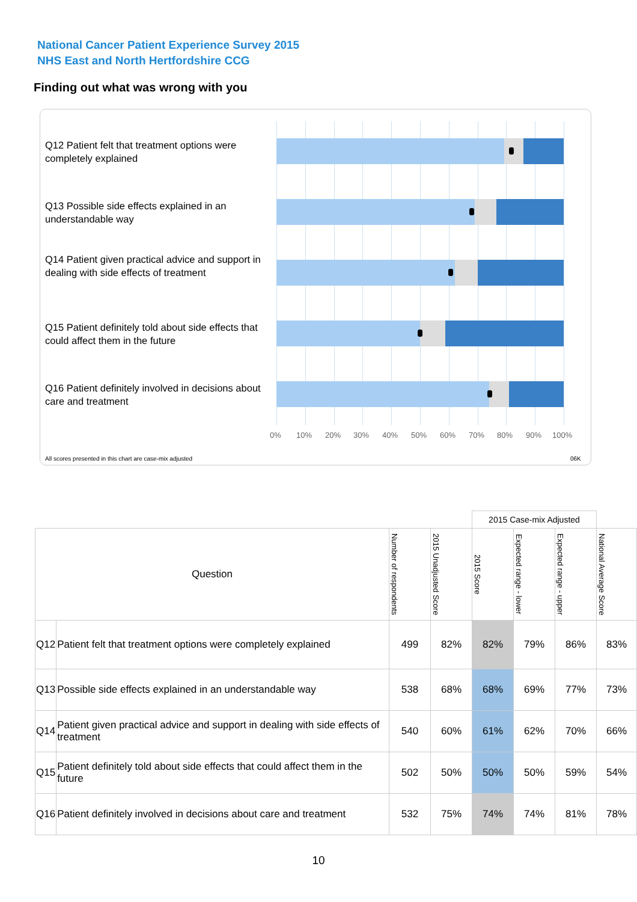National Cancer Patient Experience Survey 2015
NHS East and North Hertfordshire CCG
Finding out what was wrong with you
Q12 Patient felt that treatment options were completely explained
Q13 Possible side effects explained in an understandable way
Q14 Patient given practical advice and support in dealing with side effects of treatment
Q15 Patient definitely told about side effects that could affect them in the future
Q16 Patient definitely involved in decisions about care and treatment
0% 10% 20% 30% 40% 50% 60% 70% 80% 90% 100%
All scores presented in this chart are case-mix adjusted
06K
| | | | | 2015 Case-mix Adjusted | | | |
| --- | --- | --- | --- | --- | --- | --- | --- |
| Question | | Number of respondents | 2015 Unadjusted Score | 2015 Score | Expected range - lower | Expected range - upper | National Average Score |
| Q12 | Patient felt that treatment options were completely explained | 499 | 82% | 82% | 79% | 86% | 83% |
| Q13 | Possible side effects explained in an understandable way | 538 | 68% | 68% | 69% | 77% | 73% |
| Q14 | Patient given practical advice and support in dealing with side effects of treatment | 540 | 60% | 61% | 62% | 70% | 66% |
| Q15 | Patient definitely told about side effects that could affect them in the future | 502 | 50% | 50% | 50% | 59% | 54% |
| Q16 | Patient definitely involved in decisions about care and treatment | 532 | 75% | 74% | 74% | 81% | 78% |
10